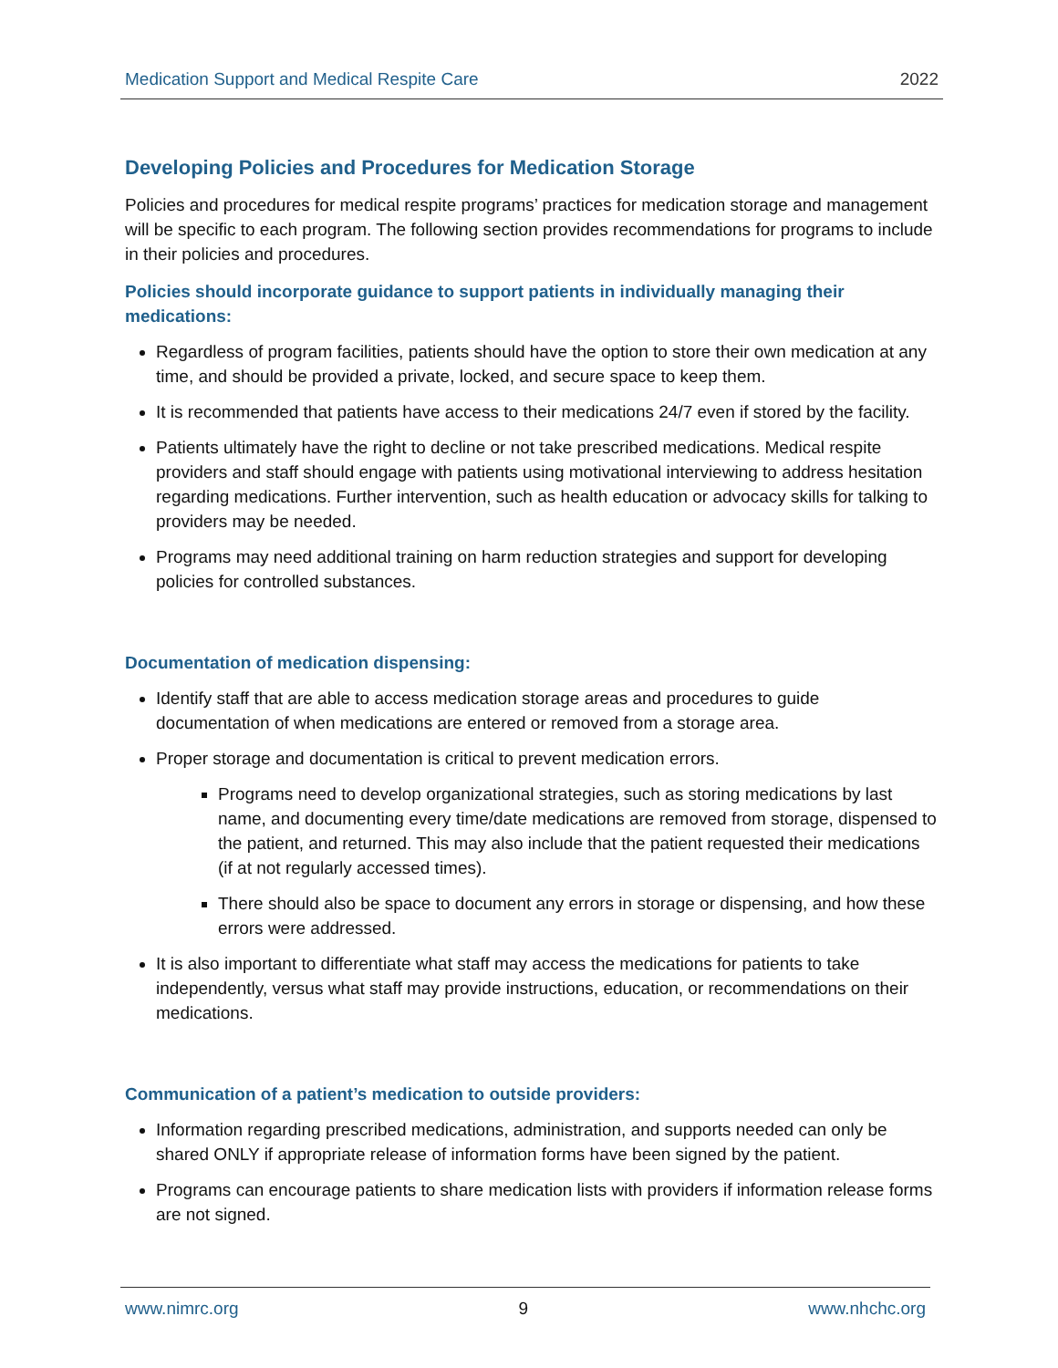Medication Support and Medical Respite Care 2022
Developing Policies and Procedures for Medication Storage
Policies and procedures for medical respite programs’ practices for medication storage and management will be specific to each program. The following section provides recommendations for programs to include in their policies and procedures.
Policies should incorporate guidance to support patients in individually managing their medications:
Regardless of program facilities, patients should have the option to store their own medication at any time, and should be provided a private, locked, and secure space to keep them.
It is recommended that patients have access to their medications 24/7 even if stored by the facility.
Patients ultimately have the right to decline or not take prescribed medications. Medical respite providers and staff should engage with patients using motivational interviewing to address hesitation regarding medications. Further intervention, such as health education or advocacy skills for talking to providers may be needed.
Programs may need additional training on harm reduction strategies and support for developing policies for controlled substances.
Documentation of medication dispensing:
Identify staff that are able to access medication storage areas and procedures to guide documentation of when medications are entered or removed from a storage area.
Proper storage and documentation is critical to prevent medication errors.
Programs need to develop organizational strategies, such as storing medications by last name, and documenting every time/date medications are removed from storage, dispensed to the patient, and returned. This may also include that the patient requested their medications (if at not regularly accessed times).
There should also be space to document any errors in storage or dispensing, and how these errors were addressed.
It is also important to differentiate what staff may access the medications for patients to take independently, versus what staff may provide instructions, education, or recommendations on their medications.
Communication of a patient’s medication to outside providers:
Information regarding prescribed medications, administration, and supports needed can only be shared ONLY if appropriate release of information forms have been signed by the patient.
Programs can encourage patients to share medication lists with providers if information release forms are not signed.
www.nimrc.org 9 www.nhchc.org